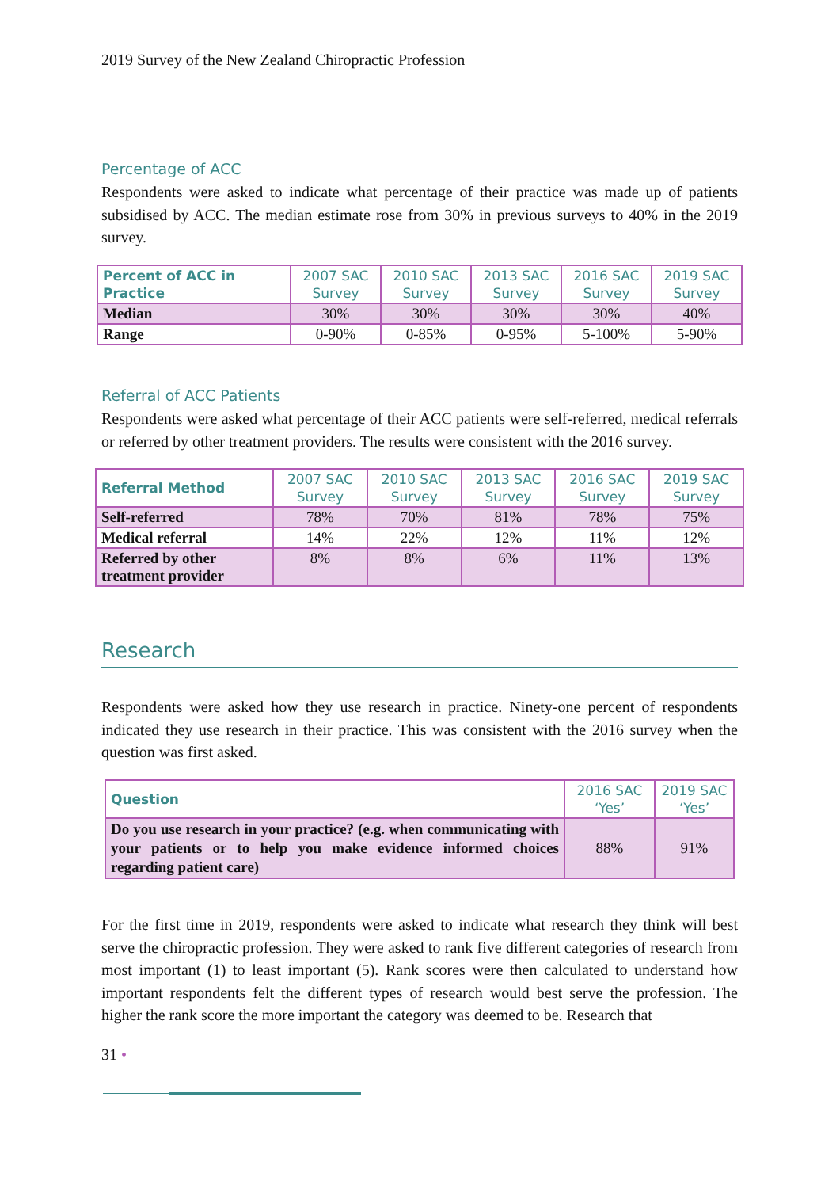2019 Survey of the New Zealand Chiropractic Profession
Percentage of ACC
Respondents were asked to indicate what percentage of their practice was made up of patients subsidised by ACC. The median estimate rose from 30% in previous surveys to 40% in the 2019 survey.
| Percent of ACC in Practice | 2007 SAC Survey | 2010 SAC Survey | 2013 SAC Survey | 2016 SAC Survey | 2019 SAC Survey |
| --- | --- | --- | --- | --- | --- |
| Median | 30% | 30% | 30% | 30% | 40% |
| Range | 0-90% | 0-85% | 0-95% | 5-100% | 5-90% |
Referral of ACC Patients
Respondents were asked what percentage of their ACC patients were self-referred, medical referrals or referred by other treatment providers. The results were consistent with the 2016 survey.
| Referral Method | 2007 SAC Survey | 2010 SAC Survey | 2013 SAC Survey | 2016 SAC Survey | 2019 SAC Survey |
| --- | --- | --- | --- | --- | --- |
| Self-referred | 78% | 70% | 81% | 78% | 75% |
| Medical referral | 14% | 22% | 12% | 11% | 12% |
| Referred by other treatment provider | 8% | 8% | 6% | 11% | 13% |
Research
Respondents were asked how they use research in practice. Ninety-one percent of respondents indicated they use research in their practice. This was consistent with the 2016 survey when the question was first asked.
| Question | 2016 SAC ‘Yes’ | 2019 SAC ‘Yes’ |
| --- | --- | --- |
| Do you use research in your practice? (e.g. when communicating with your patients or to help you make evidence informed choices regarding patient care) | 88% | 91% |
For the first time in 2019, respondents were asked to indicate what research they think will best serve the chiropractic profession. They were asked to rank five different categories of research from most important (1) to least important (5). Rank scores were then calculated to understand how important respondents felt the different types of research would best serve the profession. The higher the rank score the more important the category was deemed to be. Research that
31 •